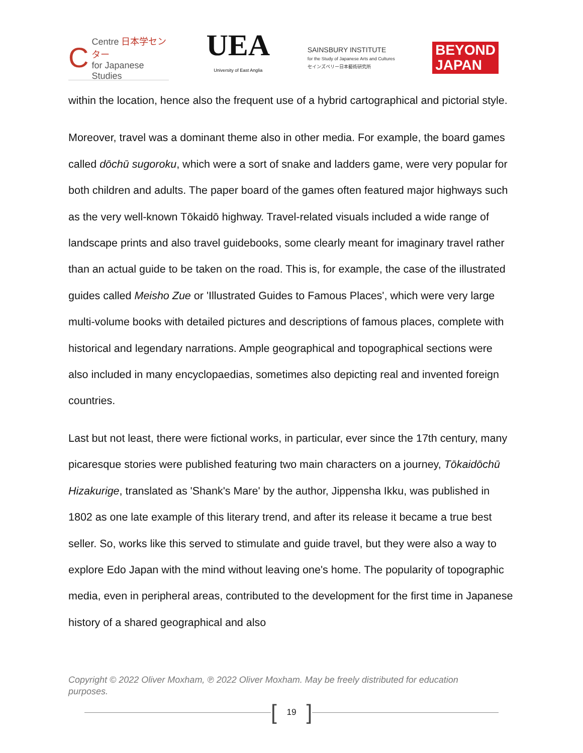C
Centre 日本学センター
for Japanese Studies
UEA
University of East Anglia
SAINSBURY INSTITUTE
for the Study of Japanese Arts and Cultures
セインズベリー日本藝術研究所
BEYOND
JAPAN
within the location, hence also the frequent use of a hybrid cartographical and pictorial style.
Moreover, travel was a dominant theme also in other media. For example, the board games called dōchū sugoroku, which were a sort of snake and ladders game, were very popular for both children and adults. The paper board of the games often featured major highways such as the very well-known Tōkaidō highway. Travel-related visuals included a wide range of landscape prints and also travel guidebooks, some clearly meant for imaginary travel rather than an actual guide to be taken on the road. This is, for example, the case of the illustrated guides called Meisho Zue or 'Illustrated Guides to Famous Places', which were very large multi-volume books with detailed pictures and descriptions of famous places, complete with historical and legendary narrations. Ample geographical and topographical sections were also included in many encyclopaedias, sometimes also depicting real and invented foreign countries.
Last but not least, there were fictional works, in particular, ever since the 17th century, many picaresque stories were published featuring two main characters on a journey, Tōkaidōchū Hizakurige, translated as 'Shank's Mare' by the author, Jippensha Ikku, was published in 1802 as one late example of this literary trend, and after its release it became a true best seller. So, works like this served to stimulate and guide travel, but they were also a way to explore Edo Japan with the mind without leaving one's home. The popularity of topographic media, even in peripheral areas, contributed to the development for the first time in Japanese history of a shared geographical and also
Copyright © 2022 Oliver Moxham, ℗ 2022 Oliver Moxham. May be freely distributed for education purposes.
[19]